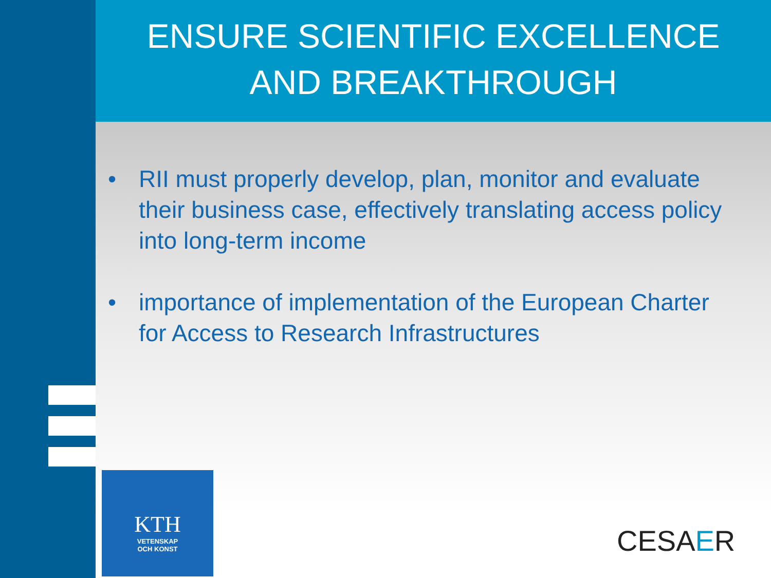ENSURE SCIENTIFIC EXCELLENCE
AND BREAKTHROUGH
• RII must properly develop, plan, monitor and evaluate their business case, effectively translating access policy into long-term income
• importance of implementation of the European Charter for Access to Research Infrastructures
KTH
VETENSKAP
OCH KONST
CESAER